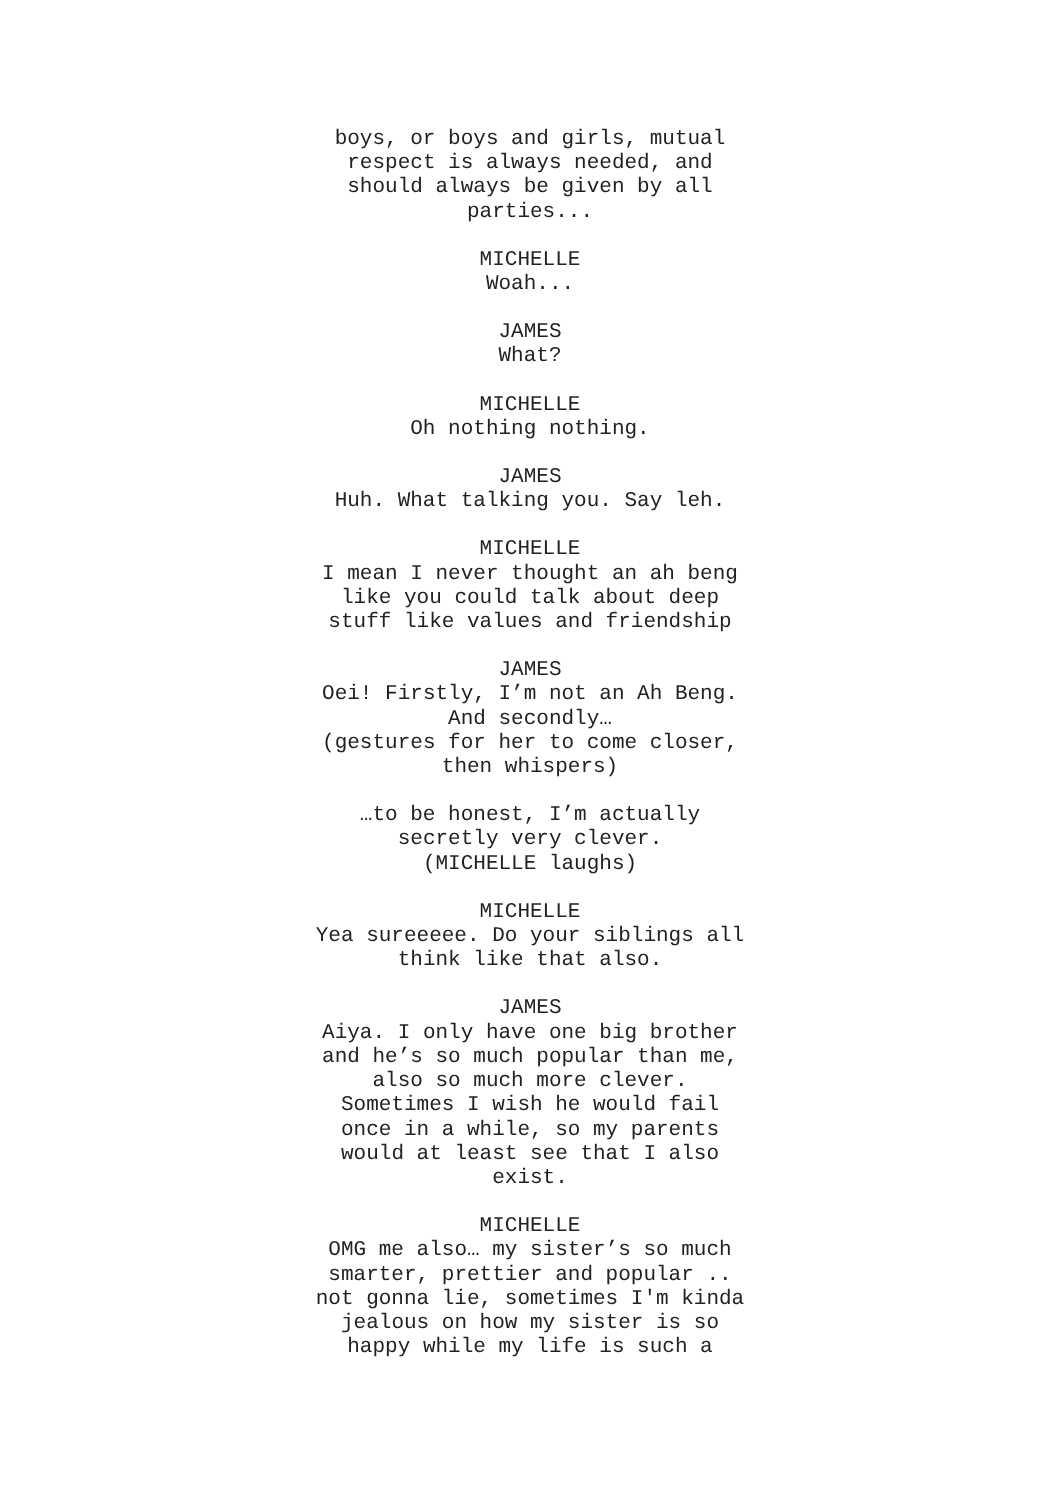boys, or boys and girls, mutual
respect is always needed, and
should always be given by all
parties...
MICHELLE
Woah...
JAMES
What?
MICHELLE
Oh nothing nothing.
JAMES
Huh. What talking you. Say leh.
MICHELLE
I mean I never thought an ah beng
like you could talk about deep
stuff like values and friendship
JAMES
Oei! Firstly, I’m not an Ah Beng.
And secondly…
(gestures for her to come closer,
then whispers)
…to be honest, I’m actually
secretly very clever.
(MICHELLE laughs)
MICHELLE
Yea sureeeee. Do your siblings all
think like that also.
JAMES
Aiya. I only have one big brother
and he’s so much popular than me,
also so much more clever.
Sometimes I wish he would fail
once in a while, so my parents
would at least see that I also
exist.
MICHELLE
OMG me also… my sister’s so much
smarter, prettier and popular ..
not gonna lie, sometimes I'm kinda
jealous on how my sister is so
happy while my life is such a